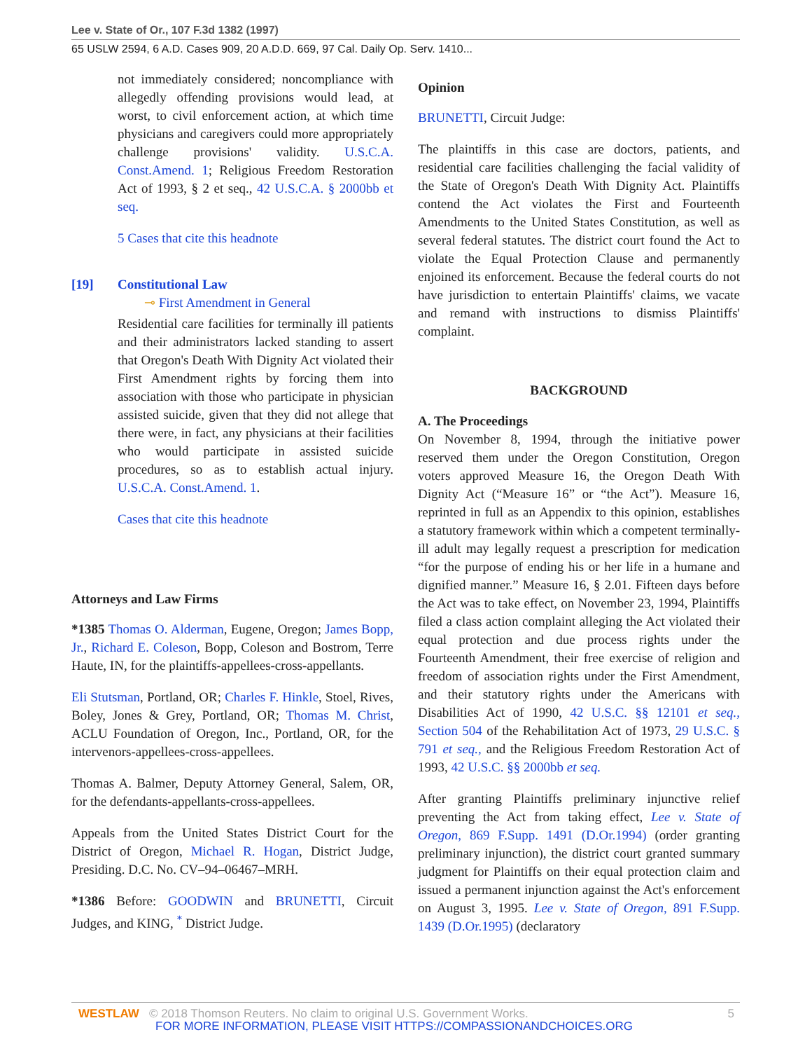Lee v. State of Or., 107 F.3d 1382 (1997)
65 USLW 2594, 6 A.D. Cases 909, 20 A.D.D. 669, 97 Cal. Daily Op. Serv. 1410...
not immediately considered; noncompliance with allegedly offending provisions would lead, at worst, to civil enforcement action, at which time physicians and caregivers could more appropriately challenge provisions' validity. U.S.C.A. Const.Amend. 1; Religious Freedom Restoration Act of 1993, § 2 et seq., 42 U.S.C.A. § 2000bb et seq.
5 Cases that cite this headnote
[19] Constitutional Law
⊸ First Amendment in General
Residential care facilities for terminally ill patients and their administrators lacked standing to assert that Oregon's Death With Dignity Act violated their First Amendment rights by forcing them into association with those who participate in physician assisted suicide, given that they did not allege that there were, in fact, any physicians at their facilities who would participate in assisted suicide procedures, so as to establish actual injury. U.S.C.A. Const.Amend. 1.
Cases that cite this headnote
Attorneys and Law Firms
*1385 Thomas O. Alderman, Eugene, Oregon; James Bopp, Jr., Richard E. Coleson, Bopp, Coleson and Bostrom, Terre Haute, IN, for the plaintiffs-appellees-cross-appellants.
Eli Stutsman, Portland, OR; Charles F. Hinkle, Stoel, Rives, Boley, Jones & Grey, Portland, OR; Thomas M. Christ, ACLU Foundation of Oregon, Inc., Portland, OR, for the intervenors-appellees-cross-appellees.
Thomas A. Balmer, Deputy Attorney General, Salem, OR, for the defendants-appellants-cross-appellees.
Appeals from the United States District Court for the District of Oregon, Michael R. Hogan, District Judge, Presiding. D.C. No. CV–94–06467–MRH.
*1386 Before: GOODWIN and BRUNETTI, Circuit Judges, and KING, <sup>*</sup> District Judge.
Opinion
BRUNETTI, Circuit Judge:
The plaintiffs in this case are doctors, patients, and residential care facilities challenging the facial validity of the State of Oregon's Death With Dignity Act. Plaintiffs contend the Act violates the First and Fourteenth Amendments to the United States Constitution, as well as several federal statutes. The district court found the Act to violate the Equal Protection Clause and permanently enjoined its enforcement. Because the federal courts do not have jurisdiction to entertain Plaintiffs' claims, we vacate and remand with instructions to dismiss Plaintiffs' complaint.
BACKGROUND
A. The Proceedings
On November 8, 1994, through the initiative power reserved them under the Oregon Constitution, Oregon voters approved Measure 16, the Oregon Death With Dignity Act (“Measure 16” or “the Act”). Measure 16, reprinted in full as an Appendix to this opinion, establishes a statutory framework within which a competent terminally-ill adult may legally request a prescription for medication “for the purpose of ending his or her life in a humane and dignified manner.” Measure 16, § 2.01. Fifteen days before the Act was to take effect, on November 23, 1994, Plaintiffs filed a class action complaint alleging the Act violated their equal protection and due process rights under the Fourteenth Amendment, their free exercise of religion and freedom of association rights under the First Amendment, and their statutory rights under the Americans with Disabilities Act of 1990, 42 U.S.C. §§ 12101 et seq., Section 504 of the Rehabilitation Act of 1973, 29 U.S.C. § 791 et seq., and the Religious Freedom Restoration Act of 1993, 42 U.S.C. §§ 2000bb et seq.
After granting Plaintiffs preliminary injunctive relief preventing the Act from taking effect, Lee v. State of Oregon, 869 F.Supp. 1491 (D.Or.1994) (order granting preliminary injunction), the district court granted summary judgment for Plaintiffs on their equal protection claim and issued a permanent injunction against the Act's enforcement on August 3, 1995. Lee v. State of Oregon, 891 F.Supp. 1439 (D.Or.1995) (declaratory
WESTLAW © 2018 Thomson Reuters. No claim to original U.S. Government Works. 5 FOR MORE INFORMATION, PLEASE VISIT HTTPS://COMPASSIONANDCHOICES.ORG